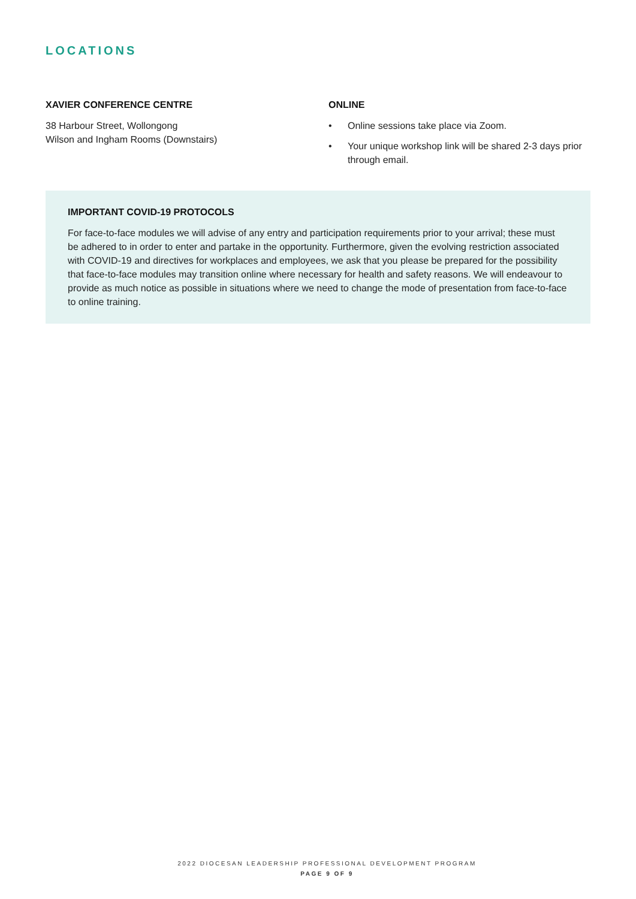LOCATIONS
XAVIER CONFERENCE CENTRE
38 Harbour Street, Wollongong
Wilson and Ingham Rooms (Downstairs)
ONLINE
• Online sessions take place via Zoom.
• Your unique workshop link will be shared 2-3 days prior through email.
IMPORTANT COVID-19 PROTOCOLS
For face-to-face modules we will advise of any entry and participation requirements prior to your arrival; these must be adhered to in order to enter and partake in the opportunity. Furthermore, given the evolving restriction associated with COVID-19 and directives for workplaces and employees, we ask that you please be prepared for the possibility that face-to-face modules may transition online where necessary for health and safety reasons. We will endeavour to provide as much notice as possible in situations where we need to change the mode of presentation from face-to-face to online training.
2022 DIOCESAN LEADERSHIP PROFESSIONAL DEVELOPMENT PROGRAM
PAGE 9 OF 9